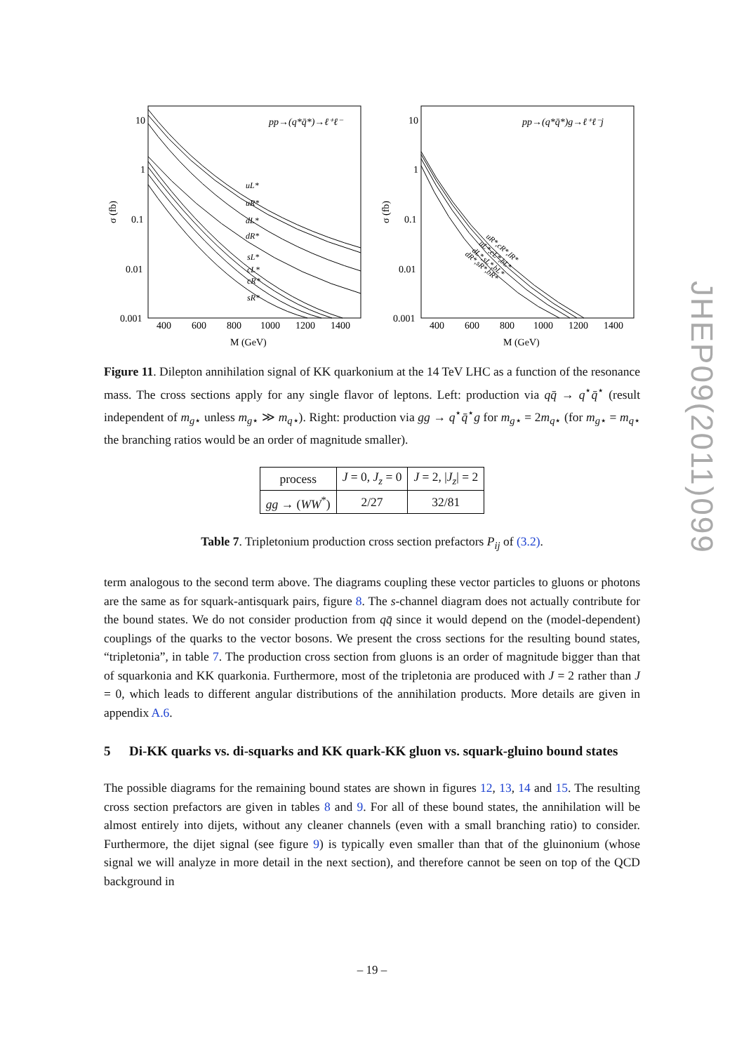10
1
0.1
0.01
0.001
400
600
800
1000
1200
1400
M (GeV)
σ (fb)
pp→(q*q̄*)→ℓ⁺ℓ⁻
uL*
uR*
dL*
dR*
sL*
cL*
cR*
sR*
10
1
0.1
0.01
0.001
400
600
800
1000
1200
1400
M (GeV)
σ (fb)
pp→(q*q̄*)g→ℓ⁺ℓ⁻j
uR*,cR*,lR*
uL*,cL*,bL*
dL*,sL*,bL*
dR*,sR*,bR*
Figure 11. Dilepton annihilation signal of KK quarkonium at the 14 TeV LHC as a function of the resonance mass. The cross sections apply for any single flavor of leptons. Left: production via qq̄ → q<sup>⋆</sup>q̄<sup>⋆</sup> (result independent of m<sub>g⋆</sub> unless m<sub>g⋆</sub> ≫ m<sub>q⋆</sub>). Right: production via gg → q<sup>⋆</sup>q̄<sup>⋆</sup>g for m<sub>g⋆</sub> = 2m<sub>q⋆</sub> (for m<sub>g⋆</sub> = m<sub>q⋆</sub> the branching ratios would be an order of magnitude smaller).
| process | J = 0, J<sub>z</sub> = 0 | J = 2, / J<sub>z</sub> / = 2 |
| gg → ( WW<sup>*</sup>) | 2/27 | 32/81 |
Table 7. Tripletonium production cross section prefactors P<sub>ij</sub> of (3.2).
term analogous to the second term above. The diagrams coupling these vector particles to gluons or photons are the same as for squark-antisquark pairs, figure 8. The s-channel diagram does not actually contribute for the bound states. We do not consider production from qq̄ since it would depend on the (model-dependent) couplings of the quarks to the vector bosons. We present the cross sections for the resulting bound states, “tripletonia”, in table 7. The production cross section from gluons is an order of magnitude bigger than that of squarkonia and KK quarkonia. Furthermore, most of the tripletonia are produced with J = 2 rather than J = 0, which leads to different angular distributions of the annihilation products. More details are given in appendix A.6.
5 Di-KK quarks vs. di-squarks and KK quark-KK gluon vs. squark-gluino bound states
The possible diagrams for the remaining bound states are shown in figures 12, 13, 14 and 15. The resulting cross section prefactors are given in tables 8 and 9. For all of these bound states, the annihilation will be almost entirely into dijets, without any cleaner channels (even with a small branching ratio) to consider. Furthermore, the dijet signal (see figure 9) is typically even smaller than that of the gluinonium (whose signal we will analyze in more detail in the next section), and therefore cannot be seen on top of the QCD background in
JHEP09(2011)099
– 19 –